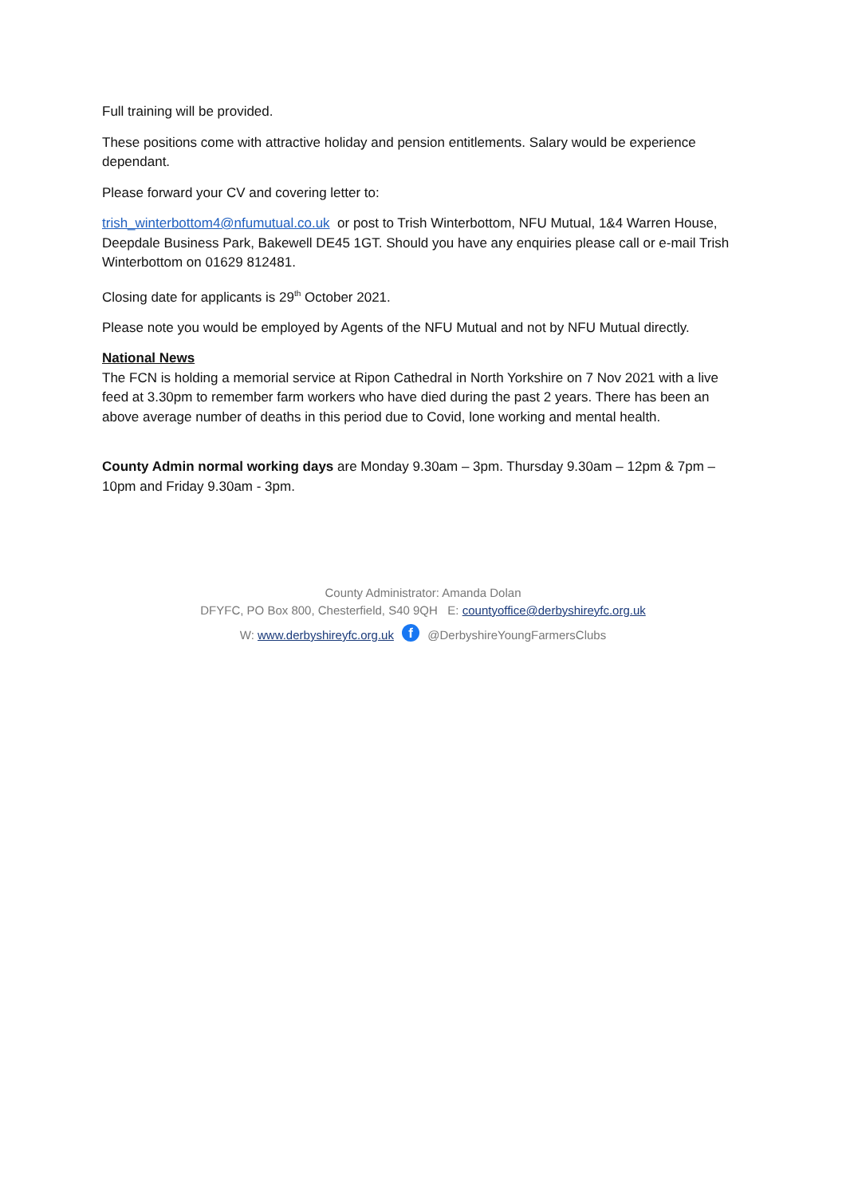Full training will be provided.
These positions come with attractive holiday and pension entitlements. Salary would be experience dependant.
Please forward your CV and covering letter to:
trish_winterbottom4@nfumutual.co.uk or post to Trish Winterbottom, NFU Mutual, 1&4 Warren House, Deepdale Business Park, Bakewell DE45 1GT. Should you have any enquiries please call or e-mail Trish Winterbottom on 01629 812481.
Closing date for applicants is 29<sup>th</sup> October 2021.
Please note you would be employed by Agents of the NFU Mutual and not by NFU Mutual directly.
National News
The FCN is holding a memorial service at Ripon Cathedral in North Yorkshire on 7 Nov 2021 with a live feed at 3.30pm to remember farm workers who have died during the past 2 years. There has been an above average number of deaths in this period due to Covid, lone working and mental health.
County Admin normal working days are Monday 9.30am – 3pm. Thursday 9.30am – 12pm & 7pm – 10pm and Friday 9.30am - 3pm.
County Administrator: Amanda Dolan
DFYFC, PO Box 800, Chesterfield, S40 9QH E: countyoffice@derbyshireyfc.org.uk
W: www.derbyshireyfc.org.uk f @DerbyshireYoungFarmersClubs